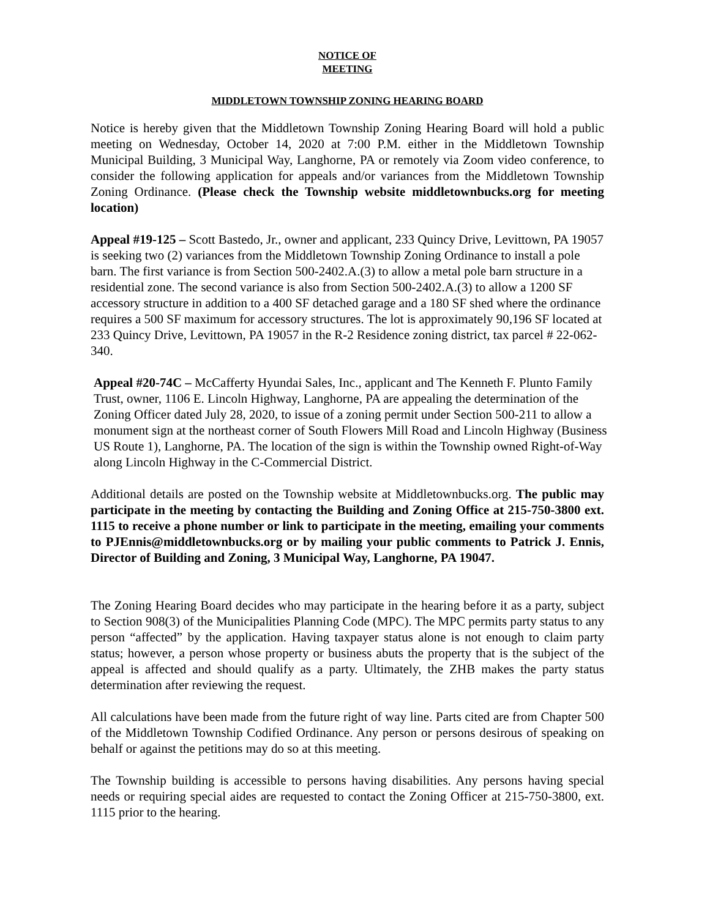NOTICE OF
MEETING
MIDDLETOWN TOWNSHIP ZONING HEARING BOARD
Notice is hereby given that the Middletown Township Zoning Hearing Board will hold a public meeting on Wednesday, October 14, 2020 at 7:00 P.M. either in the Middletown Township Municipal Building, 3 Municipal Way, Langhorne, PA or remotely via Zoom video conference, to consider the following application for appeals and/or variances from the Middletown Township Zoning Ordinance. (Please check the Township website middletownbucks.org for meeting location)
Appeal #19-125 – Scott Bastedo, Jr., owner and applicant, 233 Quincy Drive, Levittown, PA 19057 is seeking two (2) variances from the Middletown Township Zoning Ordinance to install a pole barn. The first variance is from Section 500-2402.A.(3) to allow a metal pole barn structure in a residential zone. The second variance is also from Section 500-2402.A.(3) to allow a 1200 SF accessory structure in addition to a 400 SF detached garage and a 180 SF shed where the ordinance requires a 500 SF maximum for accessory structures. The lot is approximately 90,196 SF located at 233 Quincy Drive, Levittown, PA 19057 in the R-2 Residence zoning district, tax parcel # 22-062-340.
Appeal #20-74C – McCafferty Hyundai Sales, Inc., applicant and The Kenneth F. Plunto Family Trust, owner, 1106 E. Lincoln Highway, Langhorne, PA are appealing the determination of the Zoning Officer dated July 28, 2020, to issue of a zoning permit under Section 500-211 to allow a monument sign at the northeast corner of South Flowers Mill Road and Lincoln Highway (Business US Route 1), Langhorne, PA. The location of the sign is within the Township owned Right-of-Way along Lincoln Highway in the C-Commercial District.
Additional details are posted on the Township website at Middletownbucks.org. The public may participate in the meeting by contacting the Building and Zoning Office at 215-750-3800 ext. 1115 to receive a phone number or link to participate in the meeting, emailing your comments to PJEnnis@middletownbucks.org or by mailing your public comments to Patrick J. Ennis, Director of Building and Zoning, 3 Municipal Way, Langhorne, PA 19047.
The Zoning Hearing Board decides who may participate in the hearing before it as a party, subject to Section 908(3) of the Municipalities Planning Code (MPC). The MPC permits party status to any person “affected” by the application. Having taxpayer status alone is not enough to claim party status; however, a person whose property or business abuts the property that is the subject of the appeal is affected and should qualify as a party. Ultimately, the ZHB makes the party status determination after reviewing the request.
All calculations have been made from the future right of way line. Parts cited are from Chapter 500 of the Middletown Township Codified Ordinance. Any person or persons desirous of speaking on behalf or against the petitions may do so at this meeting.
The Township building is accessible to persons having disabilities. Any persons having special needs or requiring special aides are requested to contact the Zoning Officer at 215-750-3800, ext. 1115 prior to the hearing.